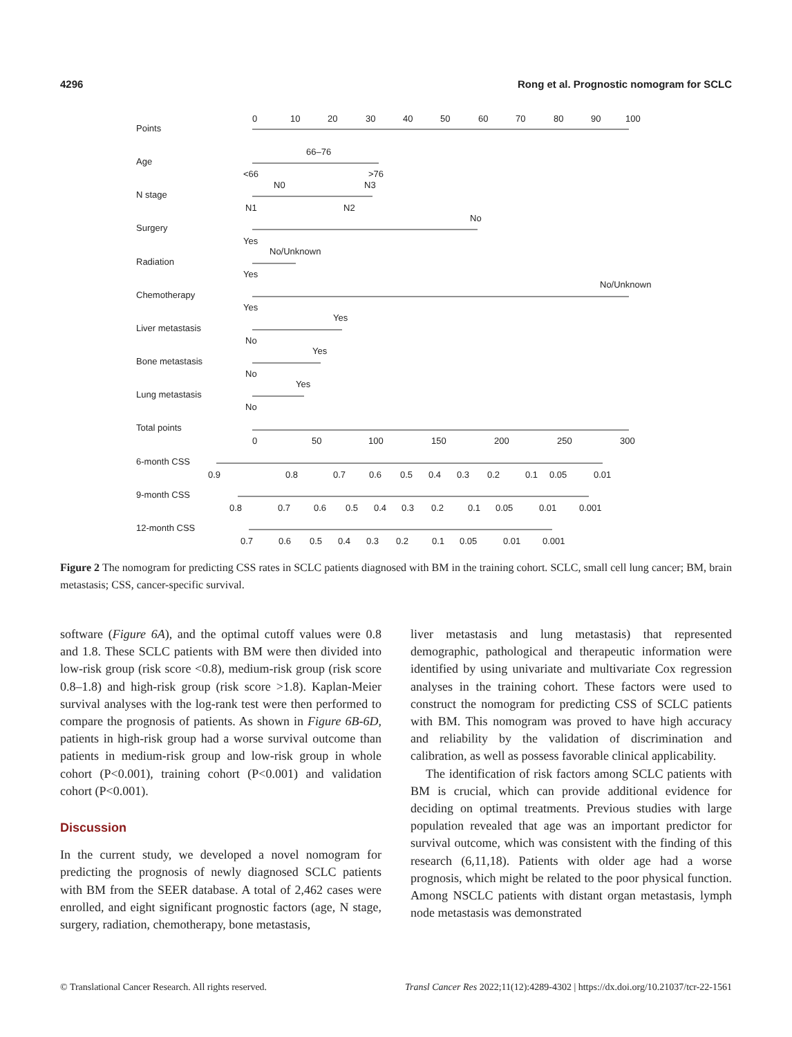4296 Rong et al. Prognostic nomogram for SCLC
Points
Age
N stage
Surgery
Radiation
Chemotherapy
Liver metastasis
Bone metastasis
Lung metastasis
Total points
6-month CSS
9-month CSS
12-month CSS
0
10
20
30
40
50
60
70
80
90
100
66–76
<66
>76
N0
N3
N1
N2
No
Yes
No/Unknown
Yes
No/Unknown
Yes
Yes
No
Yes
No
Yes
No
0
50
100
150
200
250
300
0.9
0.8
0.7
0.6
0.5
0.4
0.3
0.2
0.1
0.05
0.01
0.8
0.7
0.6
0.5
0.4
0.3
0.2
0.1
0.05
0.01
0.001
0.7
0.6
0.5
0.4
0.3
0.2
0.1
0.05
0.01
0.001
Figure 2 The nomogram for predicting CSS rates in SCLC patients diagnosed with BM in the training cohort. SCLC, small cell lung cancer; BM, brain metastasis; CSS, cancer-specific survival.
software (Figure 6A), and the optimal cutoff values were 0.8 and 1.8. These SCLC patients with BM were then divided into low-risk group (risk score <0.8), medium-risk group (risk score 0.8–1.8) and high-risk group (risk score >1.8). Kaplan-Meier survival analyses with the log-rank test were then performed to compare the prognosis of patients. As shown in Figure 6B-6D, patients in high-risk group had a worse survival outcome than patients in medium-risk group and low-risk group in whole cohort (P<0.001), training cohort (P<0.001) and validation cohort (P<0.001).
Discussion
In the current study, we developed a novel nomogram for predicting the prognosis of newly diagnosed SCLC patients with BM from the SEER database. A total of 2,462 cases were enrolled, and eight significant prognostic factors (age, N stage, surgery, radiation, chemotherapy, bone metastasis,
liver metastasis and lung metastasis) that represented demographic, pathological and therapeutic information were identified by using univariate and multivariate Cox regression analyses in the training cohort. These factors were used to construct the nomogram for predicting CSS of SCLC patients with BM. This nomogram was proved to have high accuracy and reliability by the validation of discrimination and calibration, as well as possess favorable clinical applicability.
The identification of risk factors among SCLC patients with BM is crucial, which can provide additional evidence for deciding on optimal treatments. Previous studies with large population revealed that age was an important predictor for survival outcome, which was consistent with the finding of this research (6,11,18). Patients with older age had a worse prognosis, which might be related to the poor physical function. Among NSCLC patients with distant organ metastasis, lymph node metastasis was demonstrated
© Translational Cancer Research. All rights reserved. Transl Cancer Res 2022;11(12):4289-4302 | https://dx.doi.org/10.21037/tcr-22-1561